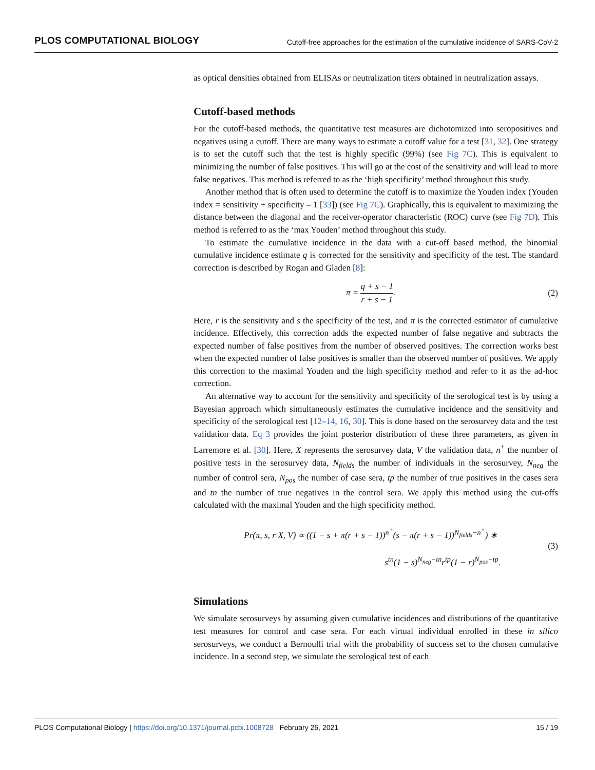PLOS COMPUTATIONAL BIOLOGY Cutoff-free approaches for the estimation of the cumulative incidence of SARS-CoV-2
as optical densities obtained from ELISAs or neutralization titers obtained in neutralization assays.
Cutoff-based methods
For the cutoff-based methods, the quantitative test measures are dichotomized into seropositives and negatives using a cutoff. There are many ways to estimate a cutoff value for a test [31, 32]. One strategy is to set the cutoff such that the test is highly specific (99%) (see Fig 7C). This is equivalent to minimizing the number of false positives. This will go at the cost of the sensitivity and will lead to more false negatives. This method is referred to as the ‘high specificity’ method throughout this study.
Another method that is often used to determine the cutoff is to maximize the Youden index (Youden index = sensitivity + specificity – 1 [33]) (see Fig 7C). Graphically, this is equivalent to maximizing the distance between the diagonal and the receiver-operator characteristic (ROC) curve (see Fig 7D). This method is referred to as the ‘max Youden’ method throughout this study.
To estimate the cumulative incidence in the data with a cut-off based method, the binomial cumulative incidence estimate q is corrected for the sensitivity and specificity of the test. The standard correction is described by Rogan and Gladen [8]:
π = q + s − 1 r + s − 1. (2)
Here, r is the sensitivity and s the specificity of the test, and π is the corrected estimator of cumulative incidence. Effectively, this correction adds the expected number of false negative and subtracts the expected number of false positives from the number of observed positives. The correction works best when the expected number of false positives is smaller than the observed number of positives. We apply this correction to the maximal Youden and the high specificity method and refer to it as the ad-hoc correction.
An alternative way to account for the sensitivity and specificity of the serological test is by using a Bayesian approach which simultaneously estimates the cumulative incidence and the sensitivity and specificity of the serological test [12–14, 16, 30]. This is done based on the serosurvey data and the test validation data. Eq 3 provides the joint posterior distribution of these three parameters, as given in Larremore et al. [30]. Here, X represents the serosurvey data, V the validation data, n<sup>+</sup> the number of positive tests in the serosurvey data, N<sub>fields</sub> the number of individuals in the serosurvey, N<sub>neg</sub> the number of control sera, N<sub>pos</sub> the number of case sera, tp the number of true positives in the cases sera and tn the number of true negatives in the control sera. We apply this method using the cut-offs calculated with the maximal Youden and the high specificity method.
Pr(π, s, r|X, V) ∝ ((1 − s + π(r + s − 1))<sup>n<sup>+</sup></sup>(s − π(r + s − 1))<sup>N<sub>fields</sub>−n<sup>+</sup></sup>) ∗
s<sup>tn</sup>(1 − s)<sup>N<sub>neg</sub>−tn</sup>r<sup>tp</sup>(1 − r)<sup>N<sub>pos</sub>−tp</sup>. (3)
Simulations
We simulate serosurveys by assuming given cumulative incidences and distributions of the quantitative test measures for control and case sera. For each virtual individual enrolled in these in silico serosurveys, we conduct a Bernoulli trial with the probability of success set to the chosen cumulative incidence. In a second step, we simulate the serological test of each
PLOS Computational Biology | https://doi.org/10.1371/journal.pcbi.1008728 February 26, 2021 15 / 19